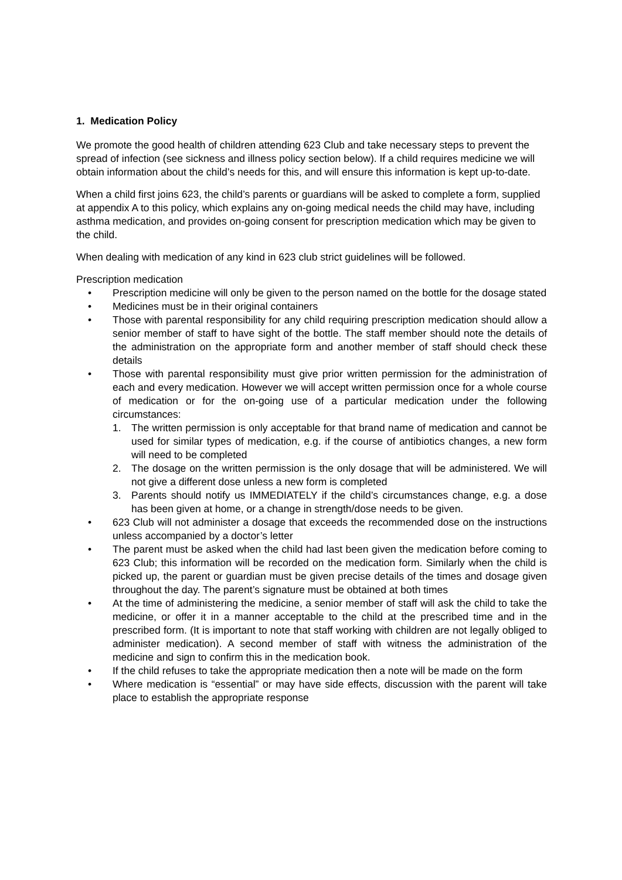1. Medication Policy
We promote the good health of children attending 623 Club and take necessary steps to prevent the spread of infection (see sickness and illness policy section below). If a child requires medicine we will obtain information about the child’s needs for this, and will ensure this information is kept up-to-date.
When a child first joins 623, the child’s parents or guardians will be asked to complete a form, supplied at appendix A to this policy, which explains any on-going medical needs the child may have, including asthma medication, and provides on-going consent for prescription medication which may be given to the child.
When dealing with medication of any kind in 623 club strict guidelines will be followed.
Prescription medication
• Prescription medicine will only be given to the person named on the bottle for the dosage stated
• Medicines must be in their original containers
• Those with parental responsibility for any child requiring prescription medication should allow a senior member of staff to have sight of the bottle. The staff member should note the details of the administration on the appropriate form and another member of staff should check these details
• Those with parental responsibility must give prior written permission for the administration of each and every medication. However we will accept written permission once for a whole course of medication or for the on-going use of a particular medication under the following circumstances:
1. The written permission is only acceptable for that brand name of medication and cannot be used for similar types of medication, e.g. if the course of antibiotics changes, a new form will need to be completed
2. The dosage on the written permission is the only dosage that will be administered. We will not give a different dose unless a new form is completed
3. Parents should notify us IMMEDIATELY if the child’s circumstances change, e.g. a dose has been given at home, or a change in strength/dose needs to be given.
• 623 Club will not administer a dosage that exceeds the recommended dose on the instructions unless accompanied by a doctor’s letter
• The parent must be asked when the child had last been given the medication before coming to 623 Club; this information will be recorded on the medication form. Similarly when the child is picked up, the parent or guardian must be given precise details of the times and dosage given throughout the day. The parent’s signature must be obtained at both times
• At the time of administering the medicine, a senior member of staff will ask the child to take the medicine, or offer it in a manner acceptable to the child at the prescribed time and in the prescribed form. (It is important to note that staff working with children are not legally obliged to administer medication). A second member of staff with witness the administration of the medicine and sign to confirm this in the medication book.
• If the child refuses to take the appropriate medication then a note will be made on the form
• Where medication is “essential” or may have side effects, discussion with the parent will take place to establish the appropriate response